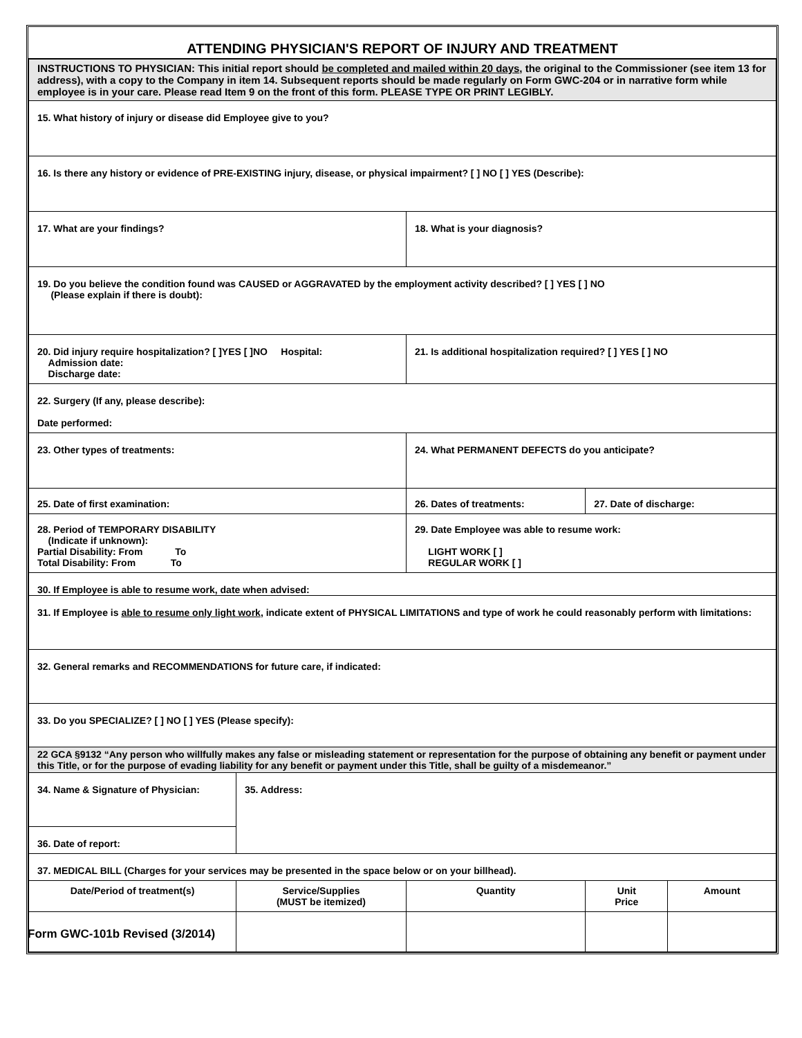ATTENDING PHYSICIAN'S REPORT OF INJURY AND TREATMENT
| INSTRUCTIONS TO PHYSICIAN: This initial report should be completed and mailed within 20 days , the original to the Commissioner (see item 13 for address), with a copy to the Company in item 14. Subsequent reports should be made regularly on Form GWC-204 or in narrative form while employee is in your care. Please read Item 9 on the front of this form. PLEASE TYPE OR PRINT LEGIBLY. | | | | |
| 15. What history of injury or disease did Employee give to you? | | | | |
| 16. Is there any history or evidence of PRE-EXISTING injury, disease, or physical impairment? [ ] NO [ ] YES (Describe): | | | | |
| 17. What are your findings? | | 18. What is your diagnosis? | | |
| 19. Do you believe the condition found was CAUSED or AGGRAVATED by the employment activity described? [ ] YES [ ] NO (Please explain if there is doubt): | | | | |
| 20. Did injury require hospitalization? [ ]YES [ ]NO Hospital: Admission date: Discharge date: | | 21. Is additional hospitalization required? [ ] YES [ ] NO | | |
| 22. Surgery (If any, please describe): Date performed: | | | | |
| 23. Other types of treatments: | | 24. What PERMANENT DEFECTS do you anticipate? | | |
| 25. Date of first examination: | | 26. Dates of treatments: | 27. Date of discharge: | |
| 28. Period of TEMPORARY DISABILITY (Indicate if unknown): Partial Disability: From To Total Disability: From To | | 29. Date Employee was able to resume work: LIGHT WORK [ ] REGULAR WORK [ ] | | |
| 30. If Employee is able to resume work, date when advised: | | | | |
| 31. If Employee is able to resume only light work , indicate extent of PHYSICAL LIMITATIONS and type of work he could reasonably perform with limitations: | | | | |
| 32. General remarks and RECOMMENDATIONS for future care, if indicated: | | | | |
| 33. Do you SPECIALIZE? [ ] NO [ ] YES (Please specify): | | | | |
| 22 GCA §9132 “Any person who willfully makes any false or misleading statement or representation for the purpose of obtaining any benefit or payment under this Title, or for the purpose of evading liability for any benefit or payment under this Title, shall be guilty of a misdemeanor.” | | | | |
| 34. Name & Signature of Physician: | 35. Address: | | | |
| 36. Date of report: | | | | |
| 37. MEDICAL BILL (Charges for your services may be presented in the space below or on your billhead). | | | | |
| Date/Period of treatment(s) | Service/Supplies (MUST be itemized) | Quantity | Unit Price | Amount |
Form GWC-101b Revised (3/2014)